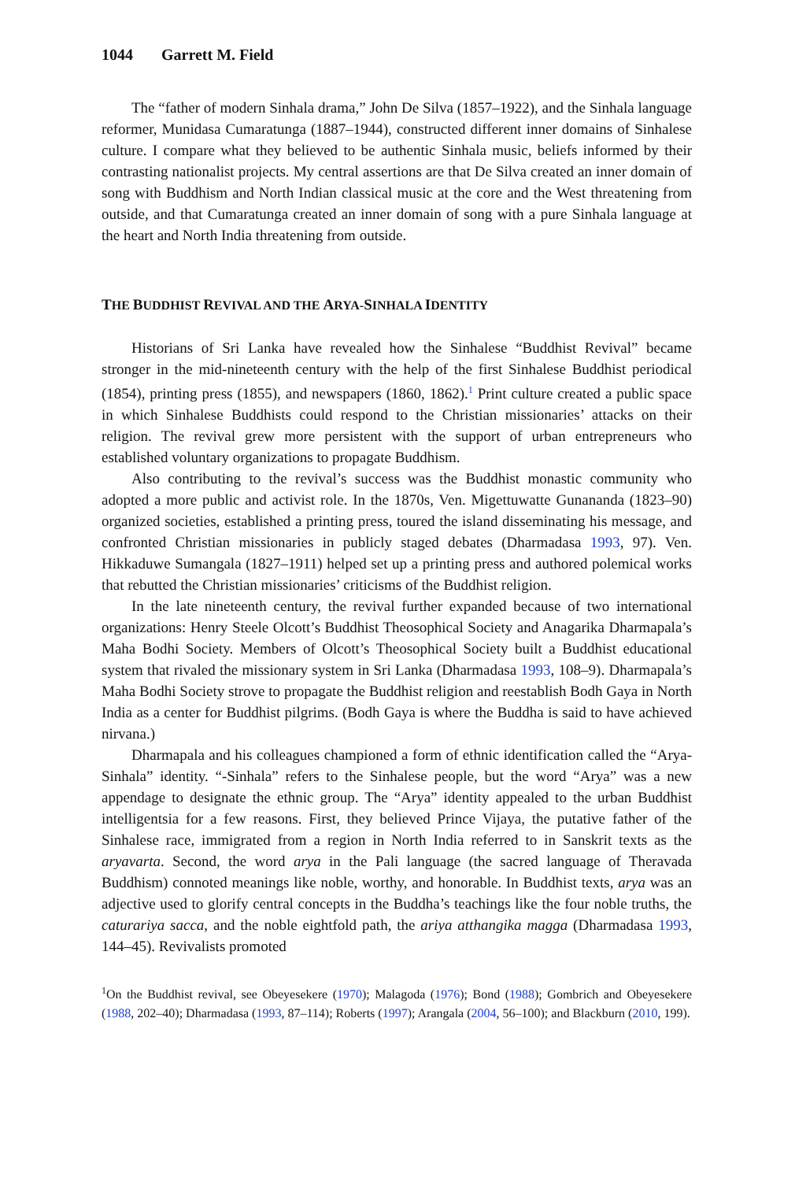1044 Garrett M. Field
The “father of modern Sinhala drama,” John De Silva (1857–1922), and the Sinhala language reformer, Munidasa Cumaratunga (1887–1944), constructed different inner domains of Sinhalese culture. I compare what they believed to be authentic Sinhala music, beliefs informed by their contrasting nationalist projects. My central assertions are that De Silva created an inner domain of song with Buddhism and North Indian classical music at the core and the West threatening from outside, and that Cumaratunga created an inner domain of song with a pure Sinhala language at the heart and North India threatening from outside.
THE BUDDHIST REVIVAL AND THE ARYA-SINHALA IDENTITY
Historians of Sri Lanka have revealed how the Sinhalese “Buddhist Revival” became stronger in the mid-nineteenth century with the help of the first Sinhalese Buddhist periodical (1854), printing press (1855), and newspapers (1860, 1862).<sup>1</sup> Print culture created a public space in which Sinhalese Buddhists could respond to the Christian missionaries’ attacks on their religion. The revival grew more persistent with the support of urban entrepreneurs who established voluntary organizations to propagate Buddhism.
Also contributing to the revival’s success was the Buddhist monastic community who adopted a more public and activist role. In the 1870s, Ven. Migettuwatte Gunananda (1823–90) organized societies, established a printing press, toured the island disseminating his message, and confronted Christian missionaries in publicly staged debates (Dharmadasa 1993, 97). Ven. Hikkaduwe Sumangala (1827–1911) helped set up a printing press and authored polemical works that rebutted the Christian missionaries’ criticisms of the Buddhist religion.
In the late nineteenth century, the revival further expanded because of two international organizations: Henry Steele Olcott’s Buddhist Theosophical Society and Anagarika Dharmapala’s Maha Bodhi Society. Members of Olcott’s Theosophical Society built a Buddhist educational system that rivaled the missionary system in Sri Lanka (Dharmadasa 1993, 108–9). Dharmapala’s Maha Bodhi Society strove to propagate the Buddhist religion and reestablish Bodh Gaya in North India as a center for Buddhist pilgrims. (Bodh Gaya is where the Buddha is said to have achieved nirvana.)
Dharmapala and his colleagues championed a form of ethnic identification called the “Arya-Sinhala” identity. “-Sinhala” refers to the Sinhalese people, but the word “Arya” was a new appendage to designate the ethnic group. The “Arya” identity appealed to the urban Buddhist intelligentsia for a few reasons. First, they believed Prince Vijaya, the putative father of the Sinhalese race, immigrated from a region in North India referred to in Sanskrit texts as the aryavarta. Second, the word arya in the Pali language (the sacred language of Theravada Buddhism) connoted meanings like noble, worthy, and honorable. In Buddhist texts, arya was an adjective used to glorify central concepts in the Buddha’s teachings like the four noble truths, the caturariya sacca, and the noble eightfold path, the ariya atthangika magga (Dharmadasa 1993, 144–45). Revivalists promoted
<sup>1</sup> On the Buddhist revival, see Obeyesekere (1970); Malagoda (1976); Bond (1988); Gombrich and Obeyesekere (1988, 202–40); Dharmadasa (1993, 87–114); Roberts (1997); Arangala (2004, 56–100); and Blackburn (2010, 199).